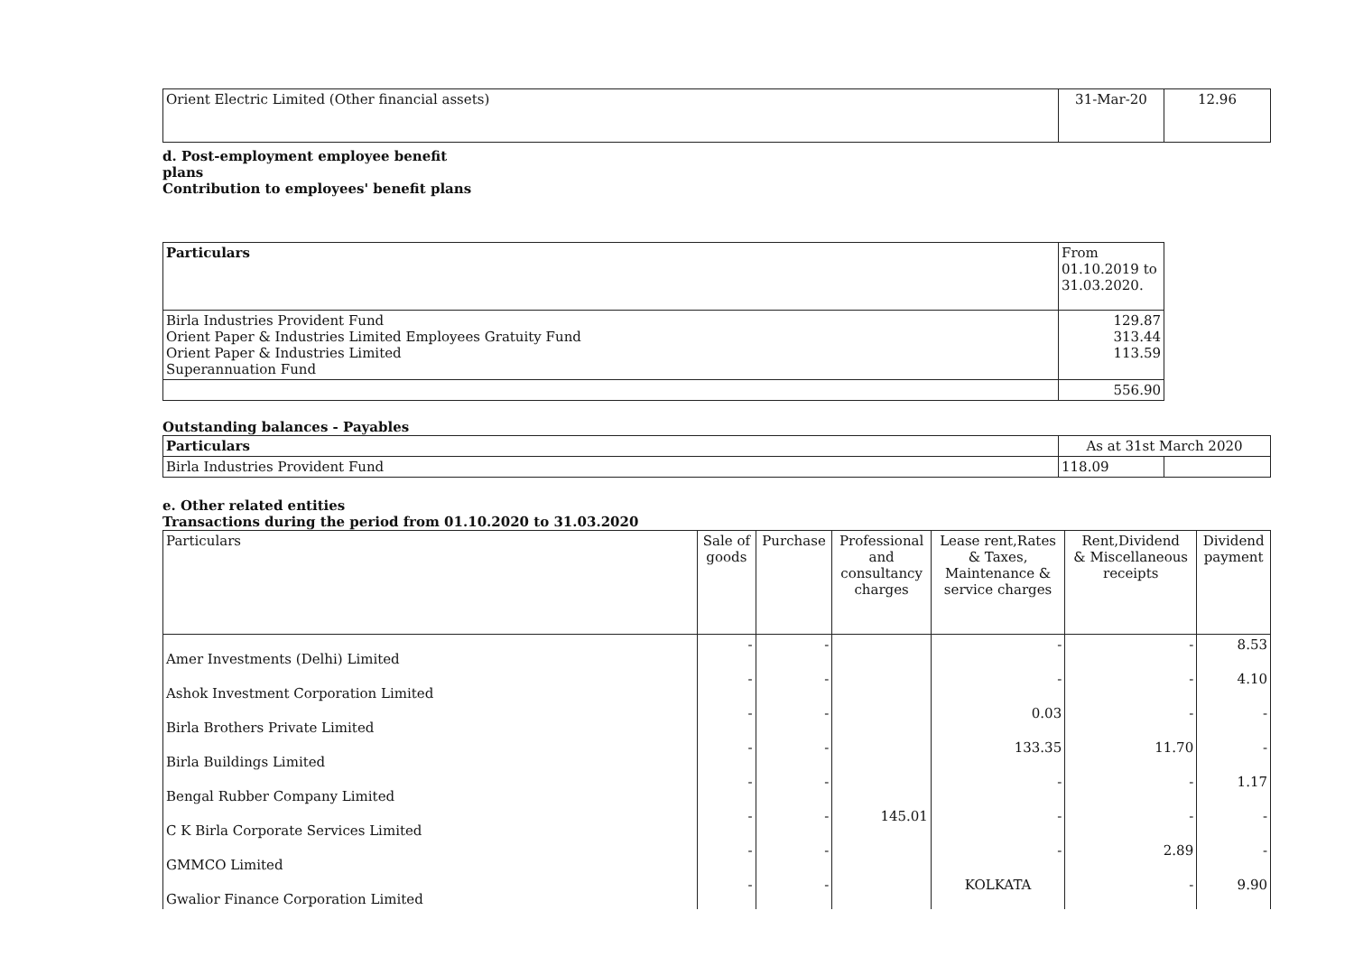| Orient Electric Limited (Other financial assets) | 31-Mar-20 | 12.96 |
d. Post-employment employee benefit
plans
Contribution to employees' benefit plans
| Particulars | From 01.10.2019 to 31.03.2020. |
| --- | --- |
| Birla Industries Provident Fund Orient Paper & Industries Limited Employees Gratuity Fund Orient Paper & Industries Limited Superannuation Fund | 129.87 313.44 113.59 |
| | 556.90 |
Outstanding balances - Payables
| Particulars | As at 31st March 2020 | |
| --- | --- | --- |
| Birla Industries Provident Fund | 118.09 | |
e. Other related entities
Transactions during the period from 01.10.2020 to 31.03.2020
| Particulars | Sale of goods | Purchase | Professional and consultancy charges | Lease rent,Rates & Taxes, Maintenance & service charges | Rent,Dividend & Miscellaneous receipts | Dividend payment |
| --- | --- | --- | --- | --- | --- | --- |
| Amer Investments (Delhi) Limited | - | - | | - | - | 8.53 |
| Ashok Investment Corporation Limited | - | - | | - | - | 4.10 |
| Birla Brothers Private Limited | - | - | | 0.03 | - | - |
| Birla Buildings Limited | - | - | | 133.35 | 11.70 | - |
| Bengal Rubber Company Limited | - | - | | - | - | 1.17 |
| C K Birla Corporate Services Limited | - | - | 145.01 | - | - | - |
| GMMCO Limited | - | - | | - | 2.89 | - |
| Gwalior Finance Corporation Limited | - | - | | KOLKATA | - | 9.90 |